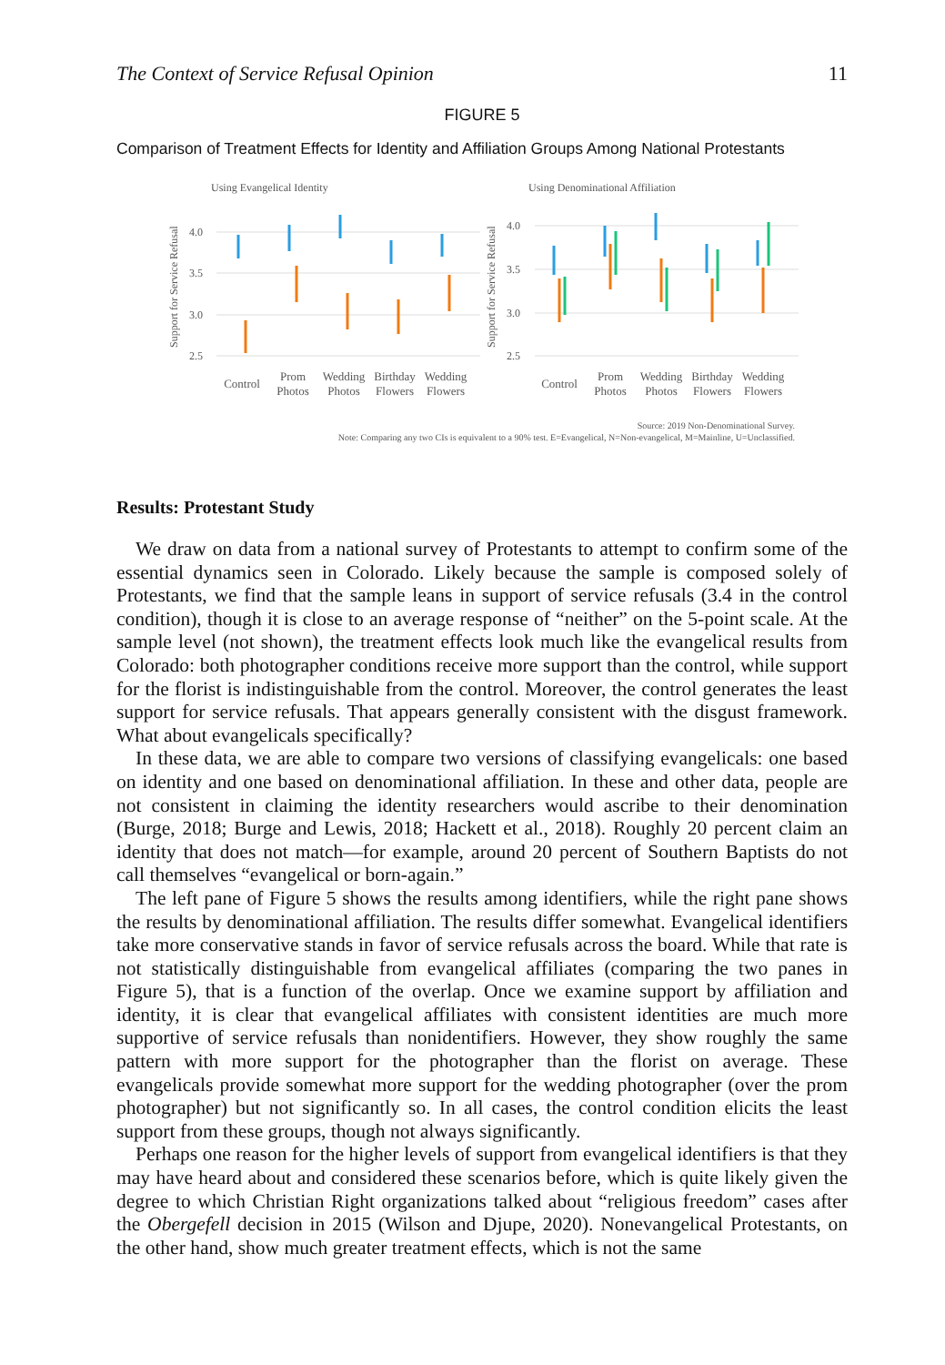The Context of Service Refusal Opinion 11
FIGURE 5
Comparison of Treatment Effects for Identity and Affiliation Groups Among National Protestants
Using Evangelical Identity
Using Denominational Affiliation
4.0
3.5
3.0
2.5
4.0
3.5
3.0
2.5
Support for Service Refusal
Support for Service Refusal
Control
Prom
Photos
Wedding
Photos
Birthday
Flowers
Wedding
Flowers
Control
Prom
Photos
Wedding
Photos
Birthday
Flowers
Wedding
Flowers
Source: 2019 Non-Denominational Survey.
Note: Comparing any two CIs is equivalent to a 90% test. E=Evangelical, N=Non-evangelical, M=Mainline, U=Unclassified.
Results: Protestant Study
We draw on data from a national survey of Protestants to attempt to confirm some of the essential dynamics seen in Colorado. Likely because the sample is composed solely of Protestants, we find that the sample leans in support of service refusals (3.4 in the control condition), though it is close to an average response of “neither” on the 5-point scale. At the sample level (not shown), the treatment effects look much like the evangelical results from Colorado: both photographer conditions receive more support than the control, while support for the florist is indistinguishable from the control. Moreover, the control generates the least support for service refusals. That appears generally consistent with the disgust framework. What about evangelicals specifically?
In these data, we are able to compare two versions of classifying evangelicals: one based on identity and one based on denominational affiliation. In these and other data, people are not consistent in claiming the identity researchers would ascribe to their denomination (Burge, 2018; Burge and Lewis, 2018; Hackett et al., 2018). Roughly 20 percent claim an identity that does not match—for example, around 20 percent of Southern Baptists do not call themselves “evangelical or born-again.”
The left pane of Figure 5 shows the results among identifiers, while the right pane shows the results by denominational affiliation. The results differ somewhat. Evangelical identifiers take more conservative stands in favor of service refusals across the board. While that rate is not statistically distinguishable from evangelical affiliates (comparing the two panes in Figure 5), that is a function of the overlap. Once we examine support by affiliation and identity, it is clear that evangelical affiliates with consistent identities are much more supportive of service refusals than nonidentifiers. However, they show roughly the same pattern with more support for the photographer than the florist on average. These evangelicals provide somewhat more support for the wedding photographer (over the prom photographer) but not significantly so. In all cases, the control condition elicits the least support from these groups, though not always significantly.
Perhaps one reason for the higher levels of support from evangelical identifiers is that they may have heard about and considered these scenarios before, which is quite likely given the degree to which Christian Right organizations talked about “religious freedom” cases after the Obergefell decision in 2015 (Wilson and Djupe, 2020). Nonevangelical Protestants, on the other hand, show much greater treatment effects, which is not the same